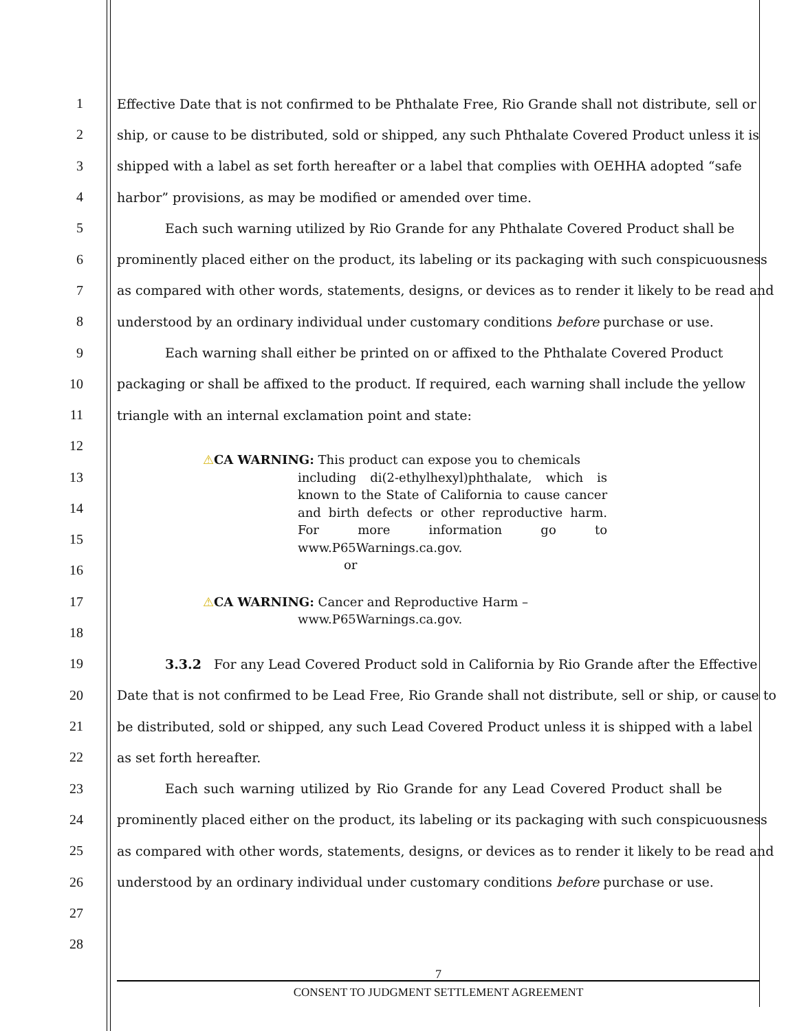1 Effective Date that is not confirmed to be Phthalate Free, Rio Grande shall not distribute, sell or
2 ship, or cause to be distributed, sold or shipped, any such Phthalate Covered Product unless it is
3 shipped with a label as set forth hereafter or a label that complies with OEHHA adopted “safe
4 harbor” provisions, as may be modified or amended over time.
5 Each such warning utilized by Rio Grande for any Phthalate Covered Product shall be
6 prominently placed either on the product, its labeling or its packaging with such conspicuousness
7 as compared with other words, statements, designs, or devices as to render it likely to be read and
8 understood by an ordinary individual under customary conditions before purchase or use.
9 Each warning shall either be printed on or affixed to the Phthalate Covered Product
10 packaging or shall be affixed to the product. If required, each warning shall include the yellow
11 triangle with an internal exclamation point and state:
12
13
14
15
16
17
18
⚠CA WARNING: This product can expose you to chemicals
including di(2-ethylhexyl)phthalate, which is known to the State of California to cause cancer and birth defects or other reproductive harm. For more information go to www.P65Warnings.ca.gov.
or
⚠CA WARNING: Cancer and Reproductive Harm –
www.P65Warnings.ca.gov.
19 3.3.2 For any Lead Covered Product sold in California by Rio Grande after the Effective
20 Date that is not confirmed to be Lead Free, Rio Grande shall not distribute, sell or ship, or cause to
21 be distributed, sold or shipped, any such Lead Covered Product unless it is shipped with a label
22 as set forth hereafter.
23 Each such warning utilized by Rio Grande for any Lead Covered Product shall be
24 prominently placed either on the product, its labeling or its packaging with such conspicuousness
25 as compared with other words, statements, designs, or devices as to render it likely to be read and
26 understood by an ordinary individual under customary conditions before purchase or use.
27
28
7
CONSENT TO JUDGMENT SETTLEMENT AGREEMENT